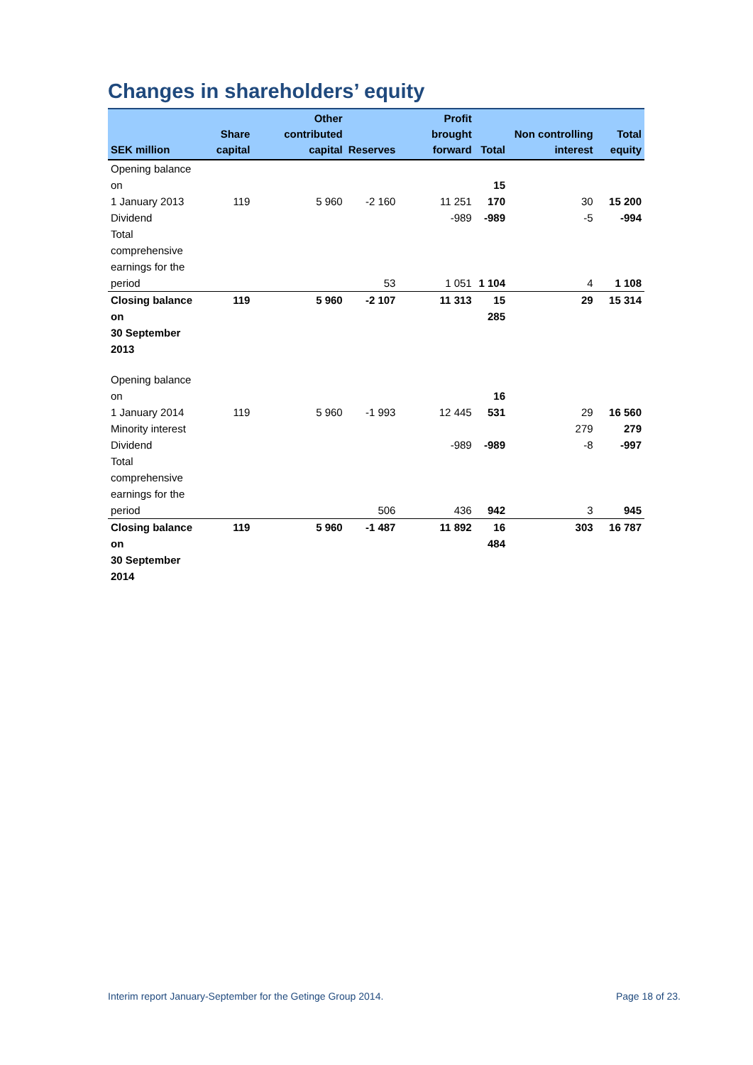Changes in shareholders’ equity
| SEK million | Share capital | Other contributed capital | Reserves | Profit brought forward | Total | Non controlling interest | Total equity |
| --- | --- | --- | --- | --- | --- | --- | --- |
| Opening balance on 1 January 2013 | 119 | 5 960 | -2 160 | 11 251 | 15 170 | 30 | 15 200 |
| Dividend | | | | -989 | -989 | -5 | -994 |
| Total comprehensive earnings for the period | | | 53 | 1 051 | 1 104 | 4 | 1 108 |
| Closing balance on 30 September 2013 | 119 | 5 960 | -2 107 | 11 313 | 15 285 | 29 | 15 314 |
| Opening balance on 1 January 2014 | 119 | 5 960 | -1 993 | 12 445 | 16 531 | 29 | 16 560 |
| Minority interest | | | | | | 279 | 279 |
| Dividend | | | | -989 | -989 | -8 | -997 |
| Total comprehensive earnings for the period | | | 506 | 436 | 942 | 3 | 945 |
| Closing balance on 30 September 2014 | 119 | 5 960 | -1 487 | 11 892 | 16 484 | 303 | 16 787 |
Interim report January-September for the Getinge Group 2014.
Page 18 of 23.